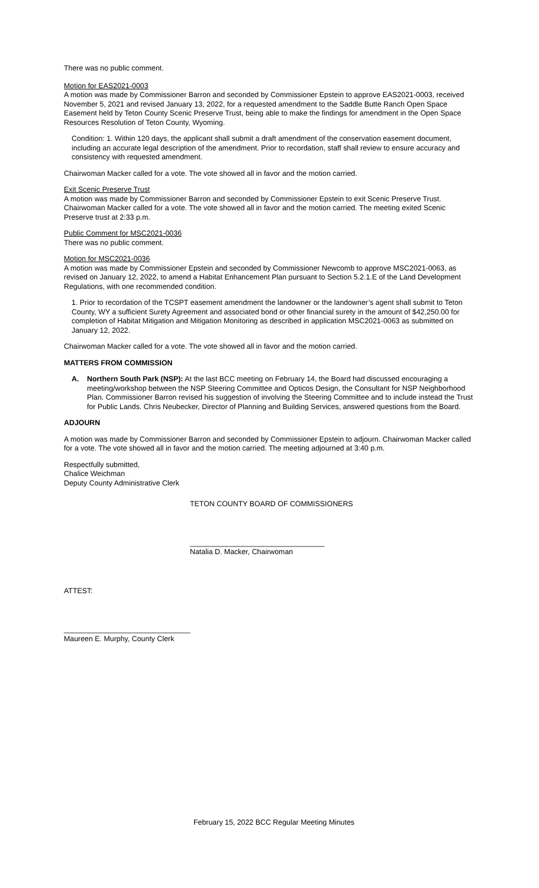There was no public comment.
Motion for EAS2021-0003
A motion was made by Commissioner Barron and seconded by Commissioner Epstein to approve EAS2021-0003, received November 5, 2021 and revised January 13, 2022, for a requested amendment to the Saddle Butte Ranch Open Space Easement held by Teton County Scenic Preserve Trust, being able to make the findings for amendment in the Open Space Resources Resolution of Teton County, Wyoming.
Condition: 1. Within 120 days, the applicant shall submit a draft amendment of the conservation easement document, including an accurate legal description of the amendment. Prior to recordation, staff shall review to ensure accuracy and consistency with requested amendment.
Chairwoman Macker called for a vote. The vote showed all in favor and the motion carried.
Exit Scenic Preserve Trust
A motion was made by Commissioner Barron and seconded by Commissioner Epstein to exit Scenic Preserve Trust. Chairwoman Macker called for a vote. The vote showed all in favor and the motion carried. The meeting exited Scenic Preserve trust at 2:33 p.m.
Public Comment for MSC2021-0036
There was no public comment.
Motion for MSC2021-0036
A motion was made by Commissioner Epstein and seconded by Commissioner Newcomb to approve MSC2021-0063, as revised on January 12, 2022, to amend a Habitat Enhancement Plan pursuant to Section 5.2.1.E of the Land Development Regulations, with one recommended condition.
1. Prior to recordation of the TCSPT easement amendment the landowner or the landowner’s agent shall submit to Teton County, WY a sufficient Surety Agreement and associated bond or other financial surety in the amount of $42,250.00 for completion of Habitat Mitigation and Mitigation Monitoring as described in application MSC2021-0063 as submitted on January 12, 2022.
Chairwoman Macker called for a vote. The vote showed all in favor and the motion carried.
MATTERS FROM COMMISSION
A. Northern South Park (NSP): At the last BCC meeting on February 14, the Board had discussed encouraging a meeting/workshop between the NSP Steering Committee and Opticos Design, the Consultant for NSP Neighborhood Plan. Commissioner Barron revised his suggestion of involving the Steering Committee and to include instead the Trust for Public Lands. Chris Neubecker, Director of Planning and Building Services, answered questions from the Board.
ADJOURN
A motion was made by Commissioner Barron and seconded by Commissioner Epstein to adjourn. Chairwoman Macker called for a vote. The vote showed all in favor and the motion carried. The meeting adjourned at 3:40 p.m.
Respectfully submitted,
Chalice Weichman
Deputy County Administrative Clerk
TETON COUNTY BOARD OF COMMISSIONERS
_________________________________
Natalia D. Macker, Chairwoman
ATTEST:
_______________________________
Maureen E. Murphy, County Clerk
February 15, 2022 BCC Regular Meeting Minutes